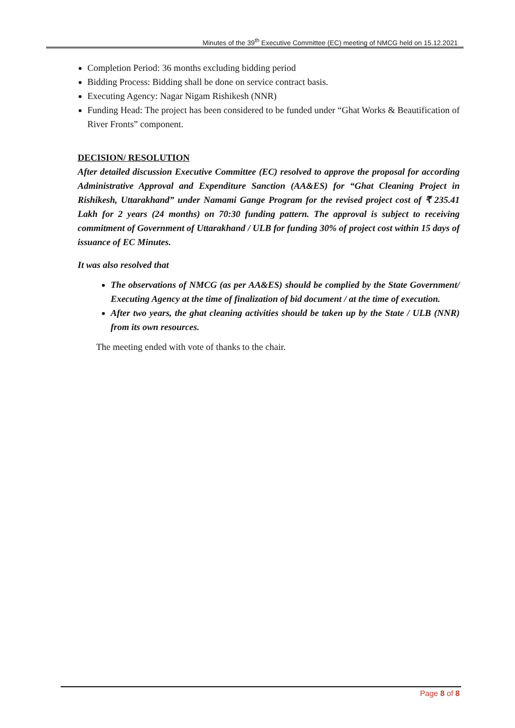Minutes of the 39<sup>th</sup> Executive Committee (EC) meeting of NMCG held on 15.12.2021
Completion Period: 36 months excluding bidding period
Bidding Process: Bidding shall be done on service contract basis.
Executing Agency: Nagar Nigam Rishikesh (NNR)
Funding Head: The project has been considered to be funded under “Ghat Works & Beautification of River Fronts” component.
DECISION/ RESOLUTION
After detailed discussion Executive Committee (EC) resolved to approve the proposal for according Administrative Approval and Expenditure Sanction (AA&ES) for “Ghat Cleaning Project in Rishikesh, Uttarakhand” under Namami Gange Program for the revised project cost of ₹ 235.41 Lakh for 2 years (24 months) on 70:30 funding pattern. The approval is subject to receiving commitment of Government of Uttarakhand / ULB for funding 30% of project cost within 15 days of issuance of EC Minutes.
It was also resolved that
The observations of NMCG (as per AA&ES) should be complied by the State Government/ Executing Agency at the time of finalization of bid document / at the time of execution.
After two years, the ghat cleaning activities should be taken up by the State / ULB (NNR) from its own resources.
The meeting ended with vote of thanks to the chair.
Page 8 of 8